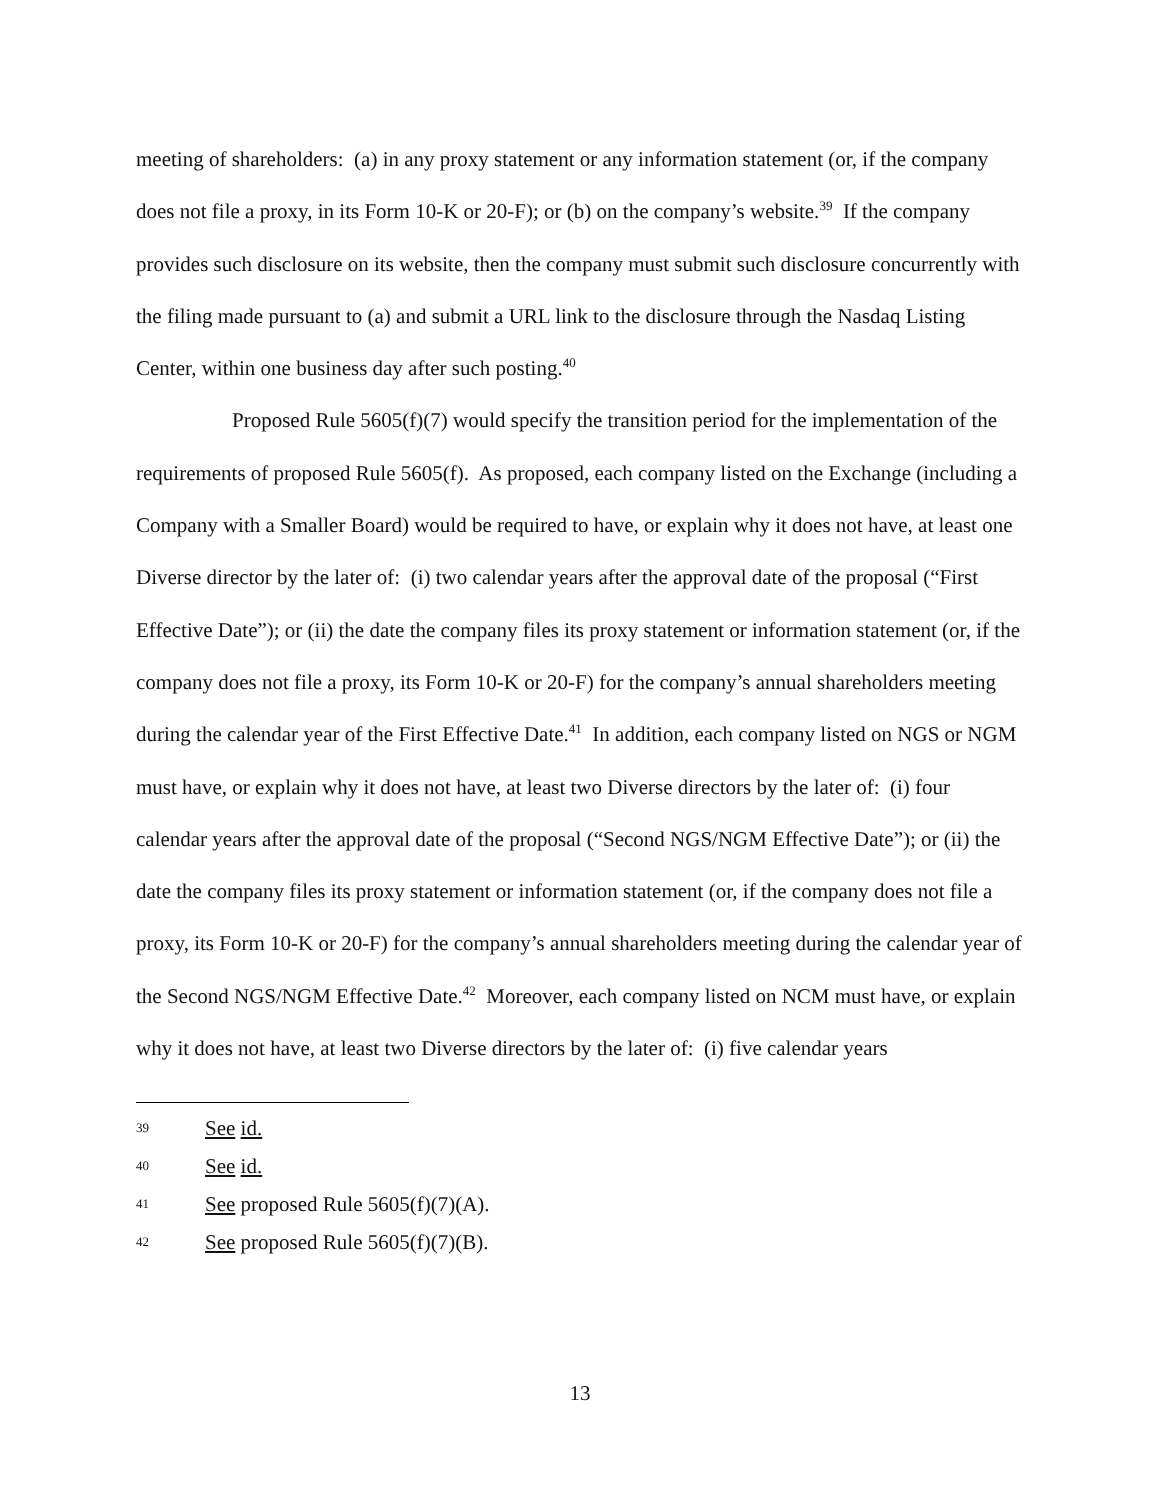meeting of shareholders: (a) in any proxy statement or any information statement (or, if the company does not file a proxy, in its Form 10-K or 20-F); or (b) on the company’s website.<sup>39</sup> If the company provides such disclosure on its website, then the company must submit such disclosure concurrently with the filing made pursuant to (a) and submit a URL link to the disclosure through the Nasdaq Listing Center, within one business day after such posting.<sup>40</sup>
Proposed Rule 5605(f)(7) would specify the transition period for the implementation of the requirements of proposed Rule 5605(f). As proposed, each company listed on the Exchange (including a Company with a Smaller Board) would be required to have, or explain why it does not have, at least one Diverse director by the later of: (i) two calendar years after the approval date of the proposal (“First Effective Date”); or (ii) the date the company files its proxy statement or information statement (or, if the company does not file a proxy, its Form 10-K or 20-F) for the company’s annual shareholders meeting during the calendar year of the First Effective Date.<sup>41</sup> In addition, each company listed on NGS or NGM must have, or explain why it does not have, at least two Diverse directors by the later of: (i) four calendar years after the approval date of the proposal (“Second NGS/NGM Effective Date”); or (ii) the date the company files its proxy statement or information statement (or, if the company does not file a proxy, its Form 10-K or 20-F) for the company’s annual shareholders meeting during the calendar year of the Second NGS/NGM Effective Date.<sup>42</sup> Moreover, each company listed on NCM must have, or explain why it does not have, at least two Diverse directors by the later of: (i) five calendar years
39 See id.
40 See id.
41 See proposed Rule 5605(f)(7)(A).
42 See proposed Rule 5605(f)(7)(B).
13